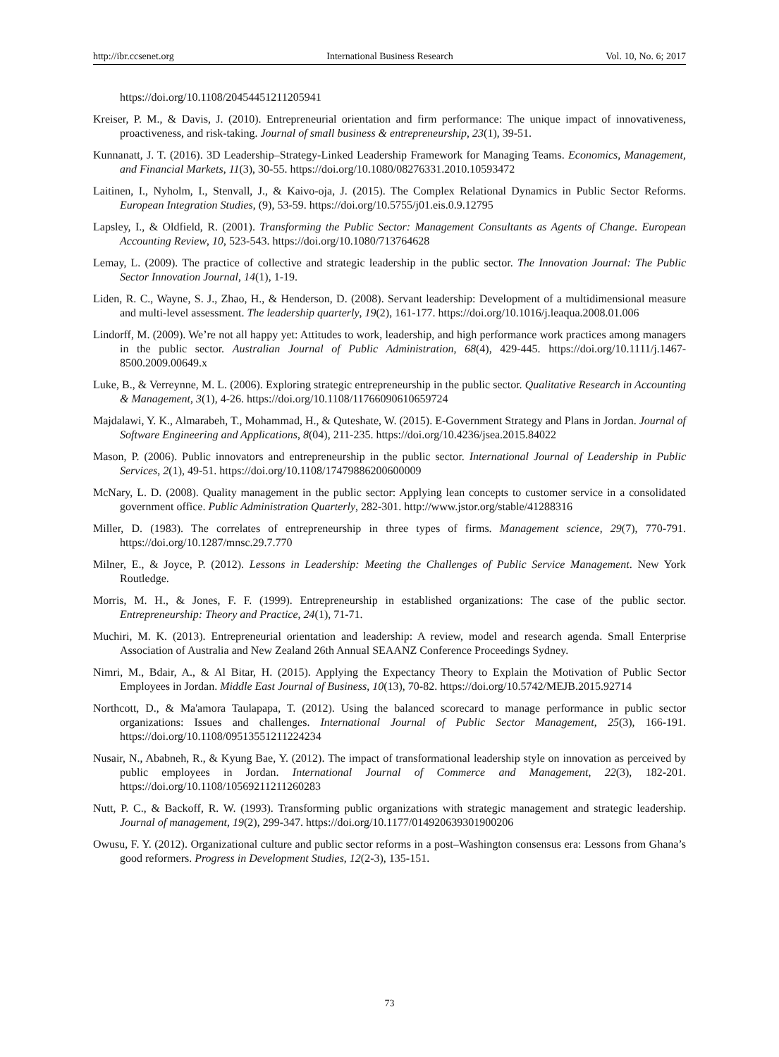http://ibr.ccsenet.org International Business Research Vol. 10, No. 6; 2017
https://doi.org/10.1108/20454451211205941
Kreiser, P. M., & Davis, J. (2010). Entrepreneurial orientation and firm performance: The unique impact of innovativeness, proactiveness, and risk-taking. Journal of small business & entrepreneurship, 23(1), 39-51.
Kunnanatt, J. T. (2016). 3D Leadership–Strategy-Linked Leadership Framework for Managing Teams. Economics, Management, and Financial Markets, 11(3), 30-55. https://doi.org/10.1080/08276331.2010.10593472
Laitinen, I., Nyholm, I., Stenvall, J., & Kaivo-oja, J. (2015). The Complex Relational Dynamics in Public Sector Reforms. European Integration Studies, (9), 53-59. https://doi.org/10.5755/j01.eis.0.9.12795
Lapsley, I., & Oldfield, R. (2001). Transforming the Public Sector: Management Consultants as Agents of Change. European Accounting Review, 10, 523-543. https://doi.org/10.1080/713764628
Lemay, L. (2009). The practice of collective and strategic leadership in the public sector. The Innovation Journal: The Public Sector Innovation Journal, 14(1), 1-19.
Liden, R. C., Wayne, S. J., Zhao, H., & Henderson, D. (2008). Servant leadership: Development of a multidimensional measure and multi-level assessment. The leadership quarterly, 19(2), 161-177. https://doi.org/10.1016/j.leaqua.2008.01.006
Lindorff, M. (2009). We’re not all happy yet: Attitudes to work, leadership, and high performance work practices among managers in the public sector. Australian Journal of Public Administration, 68(4), 429-445. https://doi.org/10.1111/j.1467-8500.2009.00649.x
Luke, B., & Verreynne, M. L. (2006). Exploring strategic entrepreneurship in the public sector. Qualitative Research in Accounting & Management, 3(1), 4-26. https://doi.org/10.1108/11766090610659724
Majdalawi, Y. K., Almarabeh, T., Mohammad, H., & Quteshate, W. (2015). E-Government Strategy and Plans in Jordan. Journal of Software Engineering and Applications, 8(04), 211-235. https://doi.org/10.4236/jsea.2015.84022
Mason, P. (2006). Public innovators and entrepreneurship in the public sector. International Journal of Leadership in Public Services, 2(1), 49-51. https://doi.org/10.1108/17479886200600009
McNary, L. D. (2008). Quality management in the public sector: Applying lean concepts to customer service in a consolidated government office. Public Administration Quarterly, 282-301. http://www.jstor.org/stable/41288316
Miller, D. (1983). The correlates of entrepreneurship in three types of firms. Management science, 29(7), 770-791. https://doi.org/10.1287/mnsc.29.7.770
Milner, E., & Joyce, P. (2012). Lessons in Leadership: Meeting the Challenges of Public Service Management. New York Routledge.
Morris, M. H., & Jones, F. F. (1999). Entrepreneurship in established organizations: The case of the public sector. Entrepreneurship: Theory and Practice, 24(1), 71-71.
Muchiri, M. K. (2013). Entrepreneurial orientation and leadership: A review, model and research agenda. Small Enterprise Association of Australia and New Zealand 26th Annual SEAANZ Conference Proceedings Sydney.
Nimri, M., Bdair, A., & Al Bitar, H. (2015). Applying the Expectancy Theory to Explain the Motivation of Public Sector Employees in Jordan. Middle East Journal of Business, 10(13), 70-82. https://doi.org/10.5742/MEJB.2015.92714
Northcott, D., & Ma'amora Taulapapa, T. (2012). Using the balanced scorecard to manage performance in public sector organizations: Issues and challenges. International Journal of Public Sector Management, 25(3), 166-191. https://doi.org/10.1108/09513551211224234
Nusair, N., Ababneh, R., & Kyung Bae, Y. (2012). The impact of transformational leadership style on innovation as perceived by public employees in Jordan. International Journal of Commerce and Management, 22(3), 182-201. https://doi.org/10.1108/10569211211260283
Nutt, P. C., & Backoff, R. W. (1993). Transforming public organizations with strategic management and strategic leadership. Journal of management, 19(2), 299-347. https://doi.org/10.1177/014920639301900206
Owusu, F. Y. (2012). Organizational culture and public sector reforms in a post–Washington consensus era: Lessons from Ghana’s good reformers. Progress in Development Studies, 12(2-3), 135-151.
73